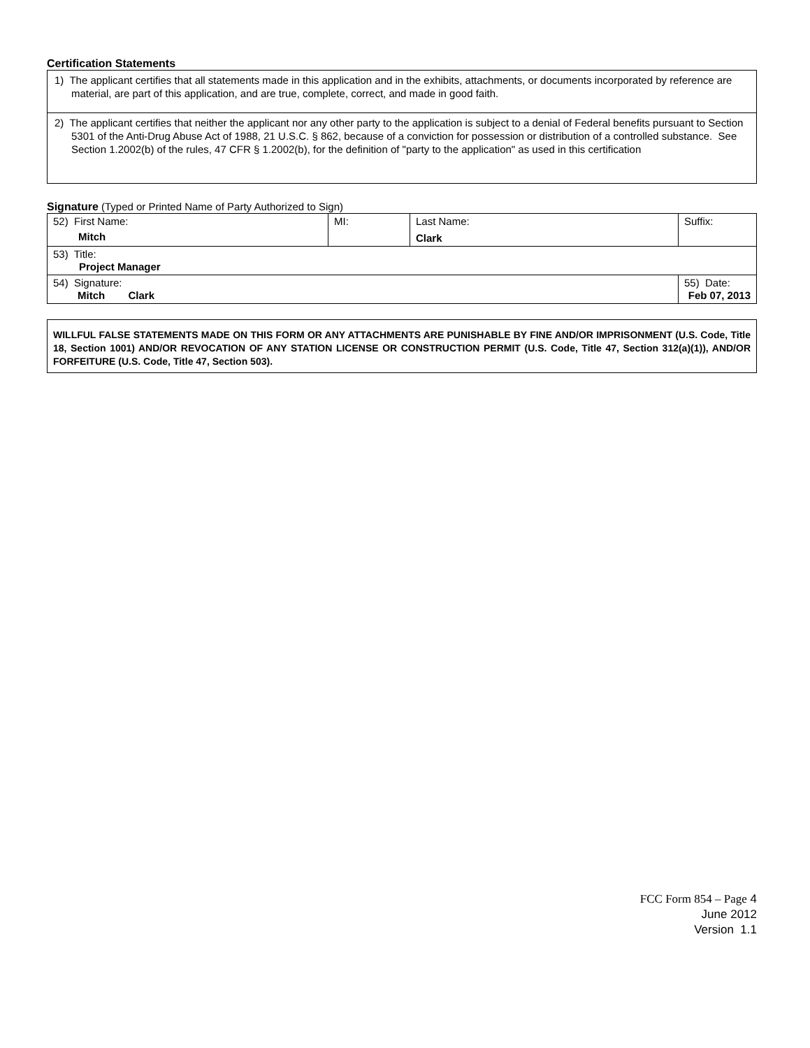Certification Statements
1) The applicant certifies that all statements made in this application and in the exhibits, attachments, or documents incorporated by reference are material, are part of this application, and are true, complete, correct, and made in good faith.
2) The applicant certifies that neither the applicant nor any other party to the application is subject to a denial of Federal benefits pursuant to Section 5301 of the Anti-Drug Abuse Act of 1988, 21 U.S.C. § 862, because of a conviction for possession or distribution of a controlled substance. See Section 1.2002(b) of the rules, 47 CFR § 1.2002(b), for the definition of "party to the application" as used in this certification
Signature (Typed or Printed Name of Party Authorized to Sign)
| 52) First Name: Mitch | MI: | Last Name: Clark | Suffix: |
| 53) Title: Project Manager | | | |
| 54) Signature: Mitch Clark | | | 55) Date: Feb 07, 2013 |
WILLFUL FALSE STATEMENTS MADE ON THIS FORM OR ANY ATTACHMENTS ARE PUNISHABLE BY FINE AND/OR IMPRISONMENT (U.S. Code, Title 18, Section 1001) AND/OR REVOCATION OF ANY STATION LICENSE OR CONSTRUCTION PERMIT (U.S. Code, Title 47, Section 312(a)(1)), AND/OR FORFEITURE (U.S. Code, Title 47, Section 503).
FCC Form 854 – Page 4
June 2012
Version 1.1